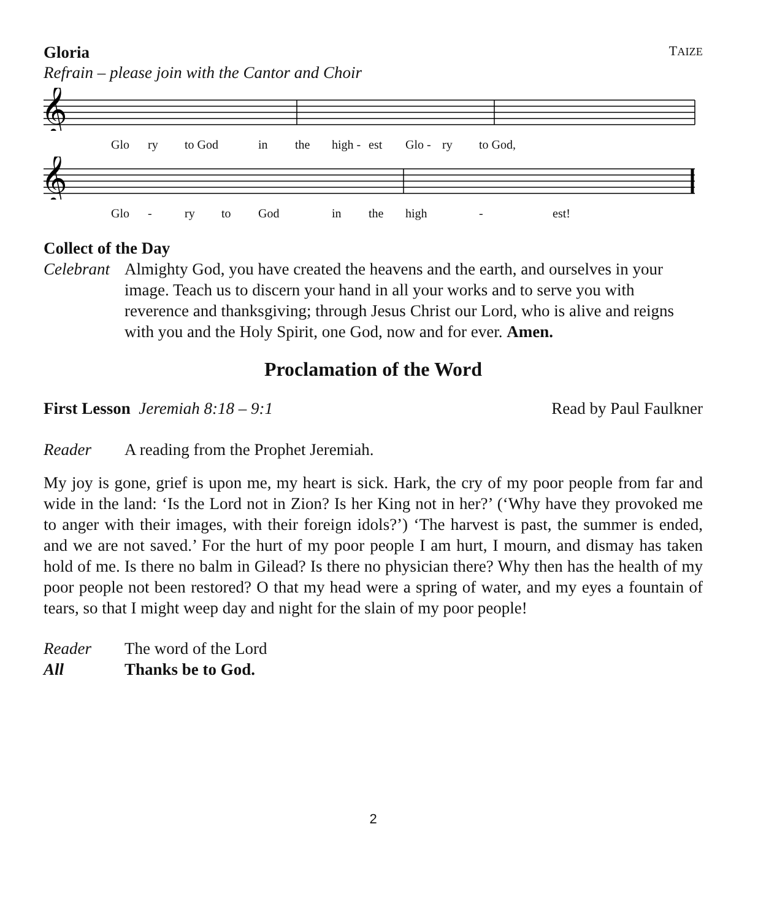Gloria TAIZE
Refrain – please join with the Cantor and Choir
𝄞
Glo ry to God in the high - est Glo - ry to God,
𝄞
Glo - ry to God in the high - est!
Collect of the Day
Celebrant Almighty God, you have created the heavens and the earth, and ourselves in your image. Teach us to discern your hand in all your works and to serve you with reverence and thanksgiving; through Jesus Christ our Lord, who is alive and reigns with you and the Holy Spirit, one God, now and for ever. Amen.
Proclamation of the Word
First Lesson Jeremiah 8:18 – 9:1 Read by Paul Faulkner
Reader A reading from the Prophet Jeremiah.
My joy is gone, grief is upon me, my heart is sick. Hark, the cry of my poor people from far and wide in the land: ‘Is the Lord not in Zion? Is her King not in her?’ (‘Why have they provoked me to anger with their images, with their foreign idols?’) ‘The harvest is past, the summer is ended, and we are not saved.’ For the hurt of my poor people I am hurt, I mourn, and dismay has taken hold of me. Is there no balm in Gilead? Is there no physician there? Why then has the health of my poor people not been restored? O that my head were a spring of water, and my eyes a fountain of tears, so that I might weep day and night for the slain of my poor people!
Reader The word of the Lord
All Thanks be to God.
2